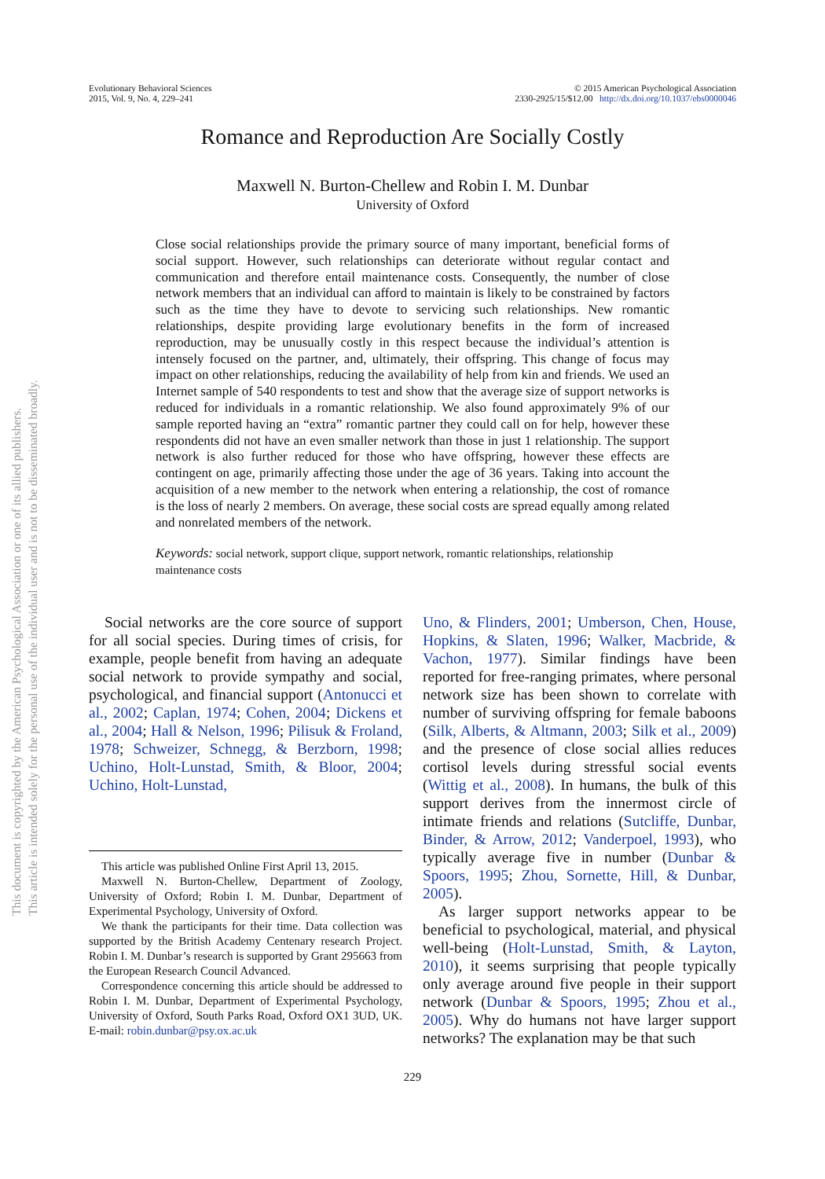Evolutionary Behavioral Sciences
2015, Vol. 9, No. 4, 229–241
© 2015 American Psychological Association
2330-2925/15/$12.00 http://dx.doi.org/10.1037/ebs0000046
Romance and Reproduction Are Socially Costly
Maxwell N. Burton-Chellew and Robin I. M. Dunbar
University of Oxford
Close social relationships provide the primary source of many important, beneficial forms of social support. However, such relationships can deteriorate without regular contact and communication and therefore entail maintenance costs. Consequently, the number of close network members that an individual can afford to maintain is likely to be constrained by factors such as the time they have to devote to servicing such relationships. New romantic relationships, despite providing large evolutionary benefits in the form of increased reproduction, may be unusually costly in this respect because the individual’s attention is intensely focused on the partner, and, ultimately, their offspring. This change of focus may impact on other relationships, reducing the availability of help from kin and friends. We used an Internet sample of 540 respondents to test and show that the average size of support networks is reduced for individuals in a romantic relationship. We also found approximately 9% of our sample reported having an “extra” romantic partner they could call on for help, however these respondents did not have an even smaller network than those in just 1 relationship. The support network is also further reduced for those who have offspring, however these effects are contingent on age, primarily affecting those under the age of 36 years. Taking into account the acquisition of a new member to the network when entering a relationship, the cost of romance is the loss of nearly 2 members. On average, these social costs are spread equally among related and nonrelated members of the network.
Keywords: social network, support clique, support network, romantic relationships, relationship maintenance costs
Social networks are the core source of support for all social species. During times of crisis, for example, people benefit from having an adequate social network to provide sympathy and social, psychological, and financial support (Antonucci et al., 2002; Caplan, 1974; Cohen, 2004; Dickens et al., 2004; Hall & Nelson, 1996; Pilisuk & Froland, 1978; Schweizer, Schnegg, & Berzborn, 1998; Uchino, Holt-Lunstad, Smith, & Bloor, 2004; Uchino, Holt-Lunstad,
This article was published Online First April 13, 2015.
Maxwell N. Burton-Chellew, Department of Zoology, University of Oxford; Robin I. M. Dunbar, Department of Experimental Psychology, University of Oxford.
We thank the participants for their time. Data collection was supported by the British Academy Centenary research Project. Robin I. M. Dunbar’s research is supported by Grant 295663 from the European Research Council Advanced.
Correspondence concerning this article should be addressed to Robin I. M. Dunbar, Department of Experimental Psychology, University of Oxford, South Parks Road, Oxford OX1 3UD, UK. E-mail: robin.dunbar@psy.ox.ac.uk
Uno, & Flinders, 2001; Umberson, Chen, House, Hopkins, & Slaten, 1996; Walker, Macbride, & Vachon, 1977). Similar findings have been reported for free-ranging primates, where personal network size has been shown to correlate with number of surviving offspring for female baboons (Silk, Alberts, & Altmann, 2003; Silk et al., 2009) and the presence of close social allies reduces cortisol levels during stressful social events (Wittig et al., 2008). In humans, the bulk of this support derives from the innermost circle of intimate friends and relations (Sutcliffe, Dunbar, Binder, & Arrow, 2012; Vanderpoel, 1993), who typically average five in number (Dunbar & Spoors, 1995; Zhou, Sornette, Hill, & Dunbar, 2005).
As larger support networks appear to be beneficial to psychological, material, and physical well-being (Holt-Lunstad, Smith, & Layton, 2010), it seems surprising that people typically only average around five people in their support network (Dunbar & Spoors, 1995; Zhou et al., 2005). Why do humans not have larger support networks? The explanation may be that such
229
This document is copyrighted by the American Psychological Association or one of its allied publishers.
This article is intended solely for the personal use of the individual user and is not to be disseminated broadly.